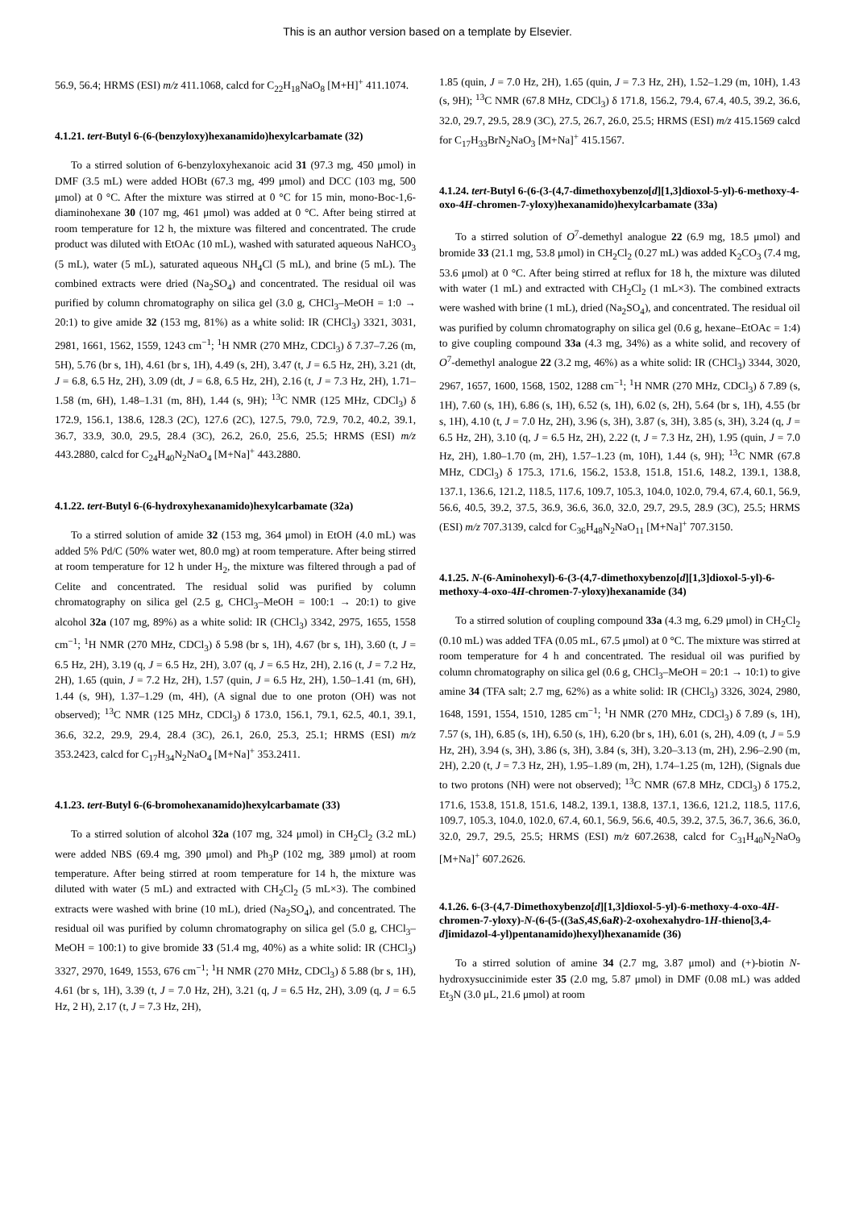This is an author version based on a template by Elsevier.
56.9, 56.4; HRMS (ESI) m/z 411.1068, calcd for C<sub>22</sub>H<sub>18</sub>NaO<sub>8</sub> [M+H]<sup>+</sup> 411.1074.
4.1.21. tert-Butyl 6-(6-(benzyloxy)hexanamido)hexylcarbamate (32)
To a stirred solution of 6-benzyloxyhexanoic acid 31 (97.3 mg, 450 μmol) in DMF (3.5 mL) were added HOBt (67.3 mg, 499 μmol) and DCC (103 mg, 500 μmol) at 0 °C. After the mixture was stirred at 0 °C for 15 min, mono-Boc-1,6-diaminohexane 30 (107 mg, 461 μmol) was added at 0 °C. After being stirred at room temperature for 12 h, the mixture was filtered and concentrated. The crude product was diluted with EtOAc (10 mL), washed with saturated aqueous NaHCO<sub>3</sub> (5 mL), water (5 mL), saturated aqueous NH<sub>4</sub>Cl (5 mL), and brine (5 mL). The combined extracts were dried (Na<sub>2</sub>SO<sub>4</sub>) and concentrated. The residual oil was purified by column chromatography on silica gel (3.0 g, CHCl<sub>3</sub>–MeOH = 1:0 → 20:1) to give amide 32 (153 mg, 81%) as a white solid: IR (CHCl<sub>3</sub>) 3321, 3031, 2981, 1661, 1562, 1559, 1243 cm<sup>−1</sup>; <sup>1</sup>H NMR (270 MHz, CDCl<sub>3</sub>) δ 7.37–7.26 (m, 5H), 5.76 (br s, 1H), 4.61 (br s, 1H), 4.49 (s, 2H), 3.47 (t, J = 6.5 Hz, 2H), 3.21 (dt, J = 6.8, 6.5 Hz, 2H), 3.09 (dt, J = 6.8, 6.5 Hz, 2H), 2.16 (t, J = 7.3 Hz, 2H), 1.71–1.58 (m, 6H), 1.48–1.31 (m, 8H), 1.44 (s, 9H); <sup>13</sup>C NMR (125 MHz, CDCl<sub>3</sub>) δ 172.9, 156.1, 138.6, 128.3 (2C), 127.6 (2C), 127.5, 79.0, 72.9, 70.2, 40.2, 39.1, 36.7, 33.9, 30.0, 29.5, 28.4 (3C), 26.2, 26.0, 25.6, 25.5; HRMS (ESI) m/z 443.2880, calcd for C<sub>24</sub>H<sub>40</sub>N<sub>2</sub>NaO<sub>4</sub> [M+Na]<sup>+</sup> 443.2880.
4.1.22. tert-Butyl 6-(6-hydroxyhexanamido)hexylcarbamate (32a)
To a stirred solution of amide 32 (153 mg, 364 μmol) in EtOH (4.0 mL) was added 5% Pd/C (50% water wet, 80.0 mg) at room temperature. After being stirred at room temperature for 12 h under H<sub>2</sub>, the mixture was filtered through a pad of Celite and concentrated. The residual solid was purified by column chromatography on silica gel (2.5 g, CHCl<sub>3</sub>–MeOH = 100:1 → 20:1) to give alcohol 32a (107 mg, 89%) as a white solid: IR (CHCl<sub>3</sub>) 3342, 2975, 1655, 1558 cm<sup>−1</sup>; <sup>1</sup>H NMR (270 MHz, CDCl<sub>3</sub>) δ 5.98 (br s, 1H), 4.67 (br s, 1H), 3.60 (t, J = 6.5 Hz, 2H), 3.19 (q, J = 6.5 Hz, 2H), 3.07 (q, J = 6.5 Hz, 2H), 2.16 (t, J = 7.2 Hz, 2H), 1.65 (quin, J = 7.2 Hz, 2H), 1.57 (quin, J = 6.5 Hz, 2H), 1.50–1.41 (m, 6H), 1.44 (s, 9H), 1.37–1.29 (m, 4H), (A signal due to one proton (OH) was not observed); <sup>13</sup>C NMR (125 MHz, CDCl<sub>3</sub>) δ 173.0, 156.1, 79.1, 62.5, 40.1, 39.1, 36.6, 32.2, 29.9, 29.4, 28.4 (3C), 26.1, 26.0, 25.3, 25.1; HRMS (ESI) m/z 353.2423, calcd for C<sub>17</sub>H<sub>34</sub>N<sub>2</sub>NaO<sub>4</sub> [M+Na]<sup>+</sup> 353.2411.
4.1.23. tert-Butyl 6-(6-bromohexanamido)hexylcarbamate (33)
To a stirred solution of alcohol 32a (107 mg, 324 μmol) in CH<sub>2</sub>Cl<sub>2</sub> (3.2 mL) were added NBS (69.4 mg, 390 μmol) and Ph<sub>3</sub>P (102 mg, 389 μmol) at room temperature. After being stirred at room temperature for 14 h, the mixture was diluted with water (5 mL) and extracted with CH<sub>2</sub>Cl<sub>2</sub> (5 mL×3). The combined extracts were washed with brine (10 mL), dried (Na<sub>2</sub>SO<sub>4</sub>), and concentrated. The residual oil was purified by column chromatography on silica gel (5.0 g, CHCl<sub>3</sub>–MeOH = 100:1) to give bromide 33 (51.4 mg, 40%) as a white solid: IR (CHCl<sub>3</sub>) 3327, 2970, 1649, 1553, 676 cm<sup>−1</sup>; <sup>1</sup>H NMR (270 MHz, CDCl<sub>3</sub>) δ 5.88 (br s, 1H), 4.61 (br s, 1H), 3.39 (t, J = 7.0 Hz, 2H), 3.21 (q, J = 6.5 Hz, 2H), 3.09 (q, J = 6.5 Hz, 2 H), 2.17 (t, J = 7.3 Hz, 2H),
1.85 (quin, J = 7.0 Hz, 2H), 1.65 (quin, J = 7.3 Hz, 2H), 1.52–1.29 (m, 10H), 1.43 (s, 9H); <sup>13</sup>C NMR (67.8 MHz, CDCl<sub>3</sub>) δ 171.8, 156.2, 79.4, 67.4, 40.5, 39.2, 36.6, 32.0, 29.7, 29.5, 28.9 (3C), 27.5, 26.7, 26.0, 25.5; HRMS (ESI) m/z 415.1569 calcd for C<sub>17</sub>H<sub>33</sub>BrN<sub>2</sub>NaO<sub>3</sub> [M+Na]<sup>+</sup> 415.1567.
4.1.24. tert-Butyl 6-(6-(3-(4,7-dimethoxybenzo[d][1,3]dioxol-5-yl)-6-methoxy-4-oxo-4H-chromen-7-yloxy)hexanamido)hexylcarbamate (33a)
To a stirred solution of O<sup>7</sup>-demethyl analogue 22 (6.9 mg, 18.5 μmol) and bromide 33 (21.1 mg, 53.8 μmol) in CH<sub>2</sub>Cl<sub>2</sub> (0.27 mL) was added K<sub>2</sub>CO<sub>3</sub> (7.4 mg, 53.6 μmol) at 0 °C. After being stirred at reflux for 18 h, the mixture was diluted with water (1 mL) and extracted with CH<sub>2</sub>Cl<sub>2</sub> (1 mL×3). The combined extracts were washed with brine (1 mL), dried (Na<sub>2</sub>SO<sub>4</sub>), and concentrated. The residual oil was purified by column chromatography on silica gel (0.6 g, hexane–EtOAc = 1:4) to give coupling compound 33a (4.3 mg, 34%) as a white solid, and recovery of O<sup>7</sup>-demethyl analogue 22 (3.2 mg, 46%) as a white solid: IR (CHCl<sub>3</sub>) 3344, 3020, 2967, 1657, 1600, 1568, 1502, 1288 cm<sup>−1</sup>; <sup>1</sup>H NMR (270 MHz, CDCl<sub>3</sub>) δ 7.89 (s, 1H), 7.60 (s, 1H), 6.86 (s, 1H), 6.52 (s, 1H), 6.02 (s, 2H), 5.64 (br s, 1H), 4.55 (br s, 1H), 4.10 (t, J = 7.0 Hz, 2H), 3.96 (s, 3H), 3.87 (s, 3H), 3.85 (s, 3H), 3.24 (q, J = 6.5 Hz, 2H), 3.10 (q, J = 6.5 Hz, 2H), 2.22 (t, J = 7.3 Hz, 2H), 1.95 (quin, J = 7.0 Hz, 2H), 1.80–1.70 (m, 2H), 1.57–1.23 (m, 10H), 1.44 (s, 9H); <sup>13</sup>C NMR (67.8 MHz, CDCl<sub>3</sub>) δ 175.3, 171.6, 156.2, 153.8, 151.8, 151.6, 148.2, 139.1, 138.8, 137.1, 136.6, 121.2, 118.5, 117.6, 109.7, 105.3, 104.0, 102.0, 79.4, 67.4, 60.1, 56.9, 56.6, 40.5, 39.2, 37.5, 36.9, 36.6, 36.0, 32.0, 29.7, 29.5, 28.9 (3C), 25.5; HRMS (ESI) m/z 707.3139, calcd for C<sub>36</sub>H<sub>48</sub>N<sub>2</sub>NaO<sub>11</sub> [M+Na]<sup>+</sup> 707.3150.
4.1.25. N-(6-Aminohexyl)-6-(3-(4,7-dimethoxybenzo[d][1,3]dioxol-5-yl)-6-methoxy-4-oxo-4H-chromen-7-yloxy)hexanamide (34)
To a stirred solution of coupling compound 33a (4.3 mg, 6.29 μmol) in CH<sub>2</sub>Cl<sub>2</sub> (0.10 mL) was added TFA (0.05 mL, 67.5 μmol) at 0 °C. The mixture was stirred at room temperature for 4 h and concentrated. The residual oil was purified by column chromatography on silica gel (0.6 g, CHCl<sub>3</sub>–MeOH = 20:1 → 10:1) to give amine 34 (TFA salt; 2.7 mg, 62%) as a white solid: IR (CHCl<sub>3</sub>) 3326, 3024, 2980, 1648, 1591, 1554, 1510, 1285 cm<sup>−1</sup>; <sup>1</sup>H NMR (270 MHz, CDCl<sub>3</sub>) δ 7.89 (s, 1H), 7.57 (s, 1H), 6.85 (s, 1H), 6.50 (s, 1H), 6.20 (br s, 1H), 6.01 (s, 2H), 4.09 (t, J = 5.9 Hz, 2H), 3.94 (s, 3H), 3.86 (s, 3H), 3.84 (s, 3H), 3.20–3.13 (m, 2H), 2.96–2.90 (m, 2H), 2.20 (t, J = 7.3 Hz, 2H), 1.95–1.89 (m, 2H), 1.74–1.25 (m, 12H), (Signals due to two protons (NH) were not observed); <sup>13</sup>C NMR (67.8 MHz, CDCl<sub>3</sub>) δ 175.2, 171.6, 153.8, 151.8, 151.6, 148.2, 139.1, 138.8, 137.1, 136.6, 121.2, 118.5, 117.6, 109.7, 105.3, 104.0, 102.0, 67.4, 60.1, 56.9, 56.6, 40.5, 39.2, 37.5, 36.7, 36.6, 36.0, 32.0, 29.7, 29.5, 25.5; HRMS (ESI) m/z 607.2638, calcd for C<sub>31</sub>H<sub>40</sub>N<sub>2</sub>NaO<sub>9</sub> [M+Na]<sup>+</sup> 607.2626.
4.1.26. 6-(3-(4,7-Dimethoxybenzo[d][1,3]dioxol-5-yl)-6-methoxy-4-oxo-4H-chromen-7-yloxy)-N-(6-(5-((3aS,4S,6aR)-2-oxohexahydro-1H-thieno[3,4-d]imidazol-4-yl)pentanamido)hexyl)hexanamide (36)
To a stirred solution of amine 34 (2.7 mg, 3.87 μmol) and (+)-biotin N-hydroxysuccinimide ester 35 (2.0 mg, 5.87 μmol) in DMF (0.08 mL) was added Et<sub>3</sub>N (3.0 μL, 21.6 μmol) at room